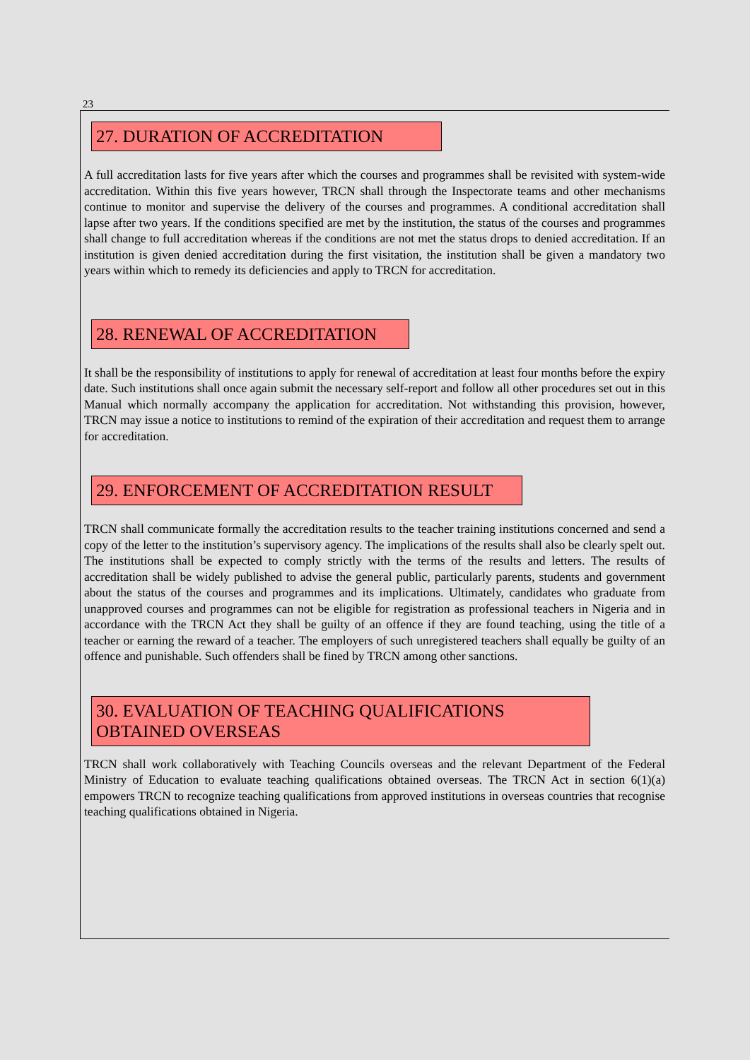23
27. DURATION OF ACCREDITATION
A full accreditation lasts for five years after which the courses and programmes shall be revisited with system-wide accreditation. Within this five years however, TRCN shall through the Inspectorate teams and other mechanisms continue to monitor and supervise the delivery of the courses and programmes. A conditional accreditation shall lapse after two years. If the conditions specified are met by the institution, the status of the courses and programmes shall change to full accreditation whereas if the conditions are not met the status drops to denied accreditation. If an institution is given denied accreditation during the first visitation, the institution shall be given a mandatory two years within which to remedy its deficiencies and apply to TRCN for accreditation.
28. RENEWAL OF ACCREDITATION
It shall be the responsibility of institutions to apply for renewal of accreditation at least four months before the expiry date. Such institutions shall once again submit the necessary self-report and follow all other procedures set out in this Manual which normally accompany the application for accreditation. Not withstanding this provision, however, TRCN may issue a notice to institutions to remind of the expiration of their accreditation and request them to arrange for accreditation.
29. ENFORCEMENT OF ACCREDITATION RESULT
TRCN shall communicate formally the accreditation results to the teacher training institutions concerned and send a copy of the letter to the institution’s supervisory agency. The implications of the results shall also be clearly spelt out. The institutions shall be expected to comply strictly with the terms of the results and letters. The results of accreditation shall be widely published to advise the general public, particularly parents, students and government about the status of the courses and programmes and its implications. Ultimately, candidates who graduate from unapproved courses and programmes can not be eligible for registration as professional teachers in Nigeria and in accordance with the TRCN Act they shall be guilty of an offence if they are found teaching, using the title of a teacher or earning the reward of a teacher. The employers of such unregistered teachers shall equally be guilty of an offence and punishable. Such offenders shall be fined by TRCN among other sanctions.
30. EVALUATION OF TEACHING QUALIFICATIONS OBTAINED OVERSEAS
TRCN shall work collaboratively with Teaching Councils overseas and the relevant Department of the Federal Ministry of Education to evaluate teaching qualifications obtained overseas. The TRCN Act in section 6(1)(a) empowers TRCN to recognize teaching qualifications from approved institutions in overseas countries that recognise teaching qualifications obtained in Nigeria.